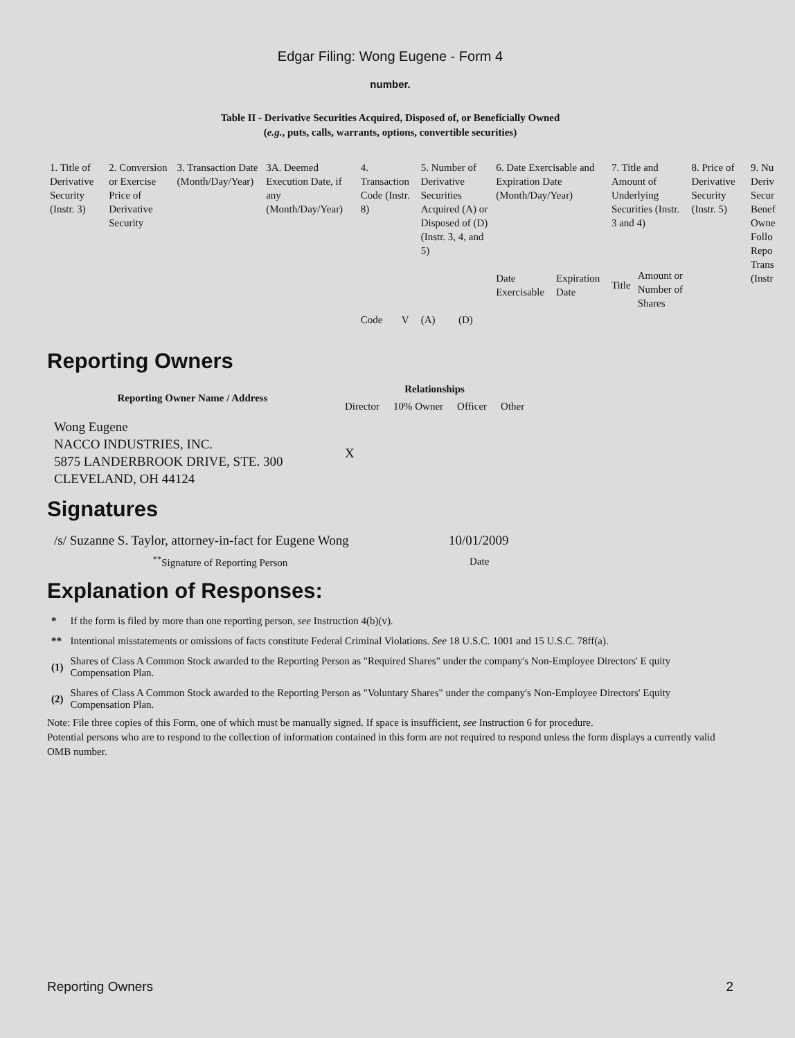Edgar Filing: Wong Eugene - Form 4
number.
Table II - Derivative Securities Acquired, Disposed of, or Beneficially Owned
(e.g., puts, calls, warrants, options, convertible securities)
| 1. Title of Derivative Security (Instr. 3) | 2. Conversion or Exercise Price of Derivative Security | 3. Transaction Date (Month/Day/Year) | 3A. Deemed Execution Date, if any (Month/Day/Year) | 4. Transaction Code (Instr. 8) | | 5. Number of Derivative Securities Acquired (A) or Disposed of (D) (Instr. 3, 4, and 5) | | 6. Date Exercisable and Expiration Date (Month/Day/Year) | | 7. Title and Amount of Underlying Securities (Instr. 3 and 4) | | 8. Price of Derivative Security (Instr. 5) | 9. Nu Deriv Secur Benef Owne Follo Repo Trans (Instr |
| | | | | | | | | Date Exercisable | Expiration Date | Title | Amount or Number of Shares | | |
| | | | | Code | V | (A) | (D) | | | | | | |
Reporting Owners
| Reporting Owner Name / Address | Relationships | | | |
| --- | --- | --- | --- | --- |
| | Director | 10% Owner | Officer | Other |
| Wong Eugene NACCO INDUSTRIES, INC. 5875 LANDERBROOK DRIVE, STE. 300 CLEVELAND, OH 44124 | X | | | |
Signatures
| /s/ Suzanne S. Taylor, attorney-in-fact for Eugene Wong | 10/01/2009 |
| <sup>**</sup> Signature of Reporting Person | Date |
Explanation of Responses:
| * | If the form is filed by more than one reporting person, see Instruction 4(b)(v). |
| ** | Intentional misstatements or omissions of facts constitute Federal Criminal Violations. See 18 U.S.C. 1001 and 15 U.S.C. 78ff(a). |
| (1) | Shares of Class A Common Stock awarded to the Reporting Person as "Required Shares" under the company's Non-Employee Directors' E quity Compensation Plan. |
| (2) | Shares of Class A Common Stock awarded to the Reporting Person as "Voluntary Shares" under the company's Non-Employee Directors' Equity Compensation Plan. |
Note: File three copies of this Form, one of which must be manually signed. If space is insufficient, see Instruction 6 for procedure.
Potential persons who are to respond to the collection of information contained in this form are not required to respond unless the form displays a currently valid OMB number.
Reporting Owners 2